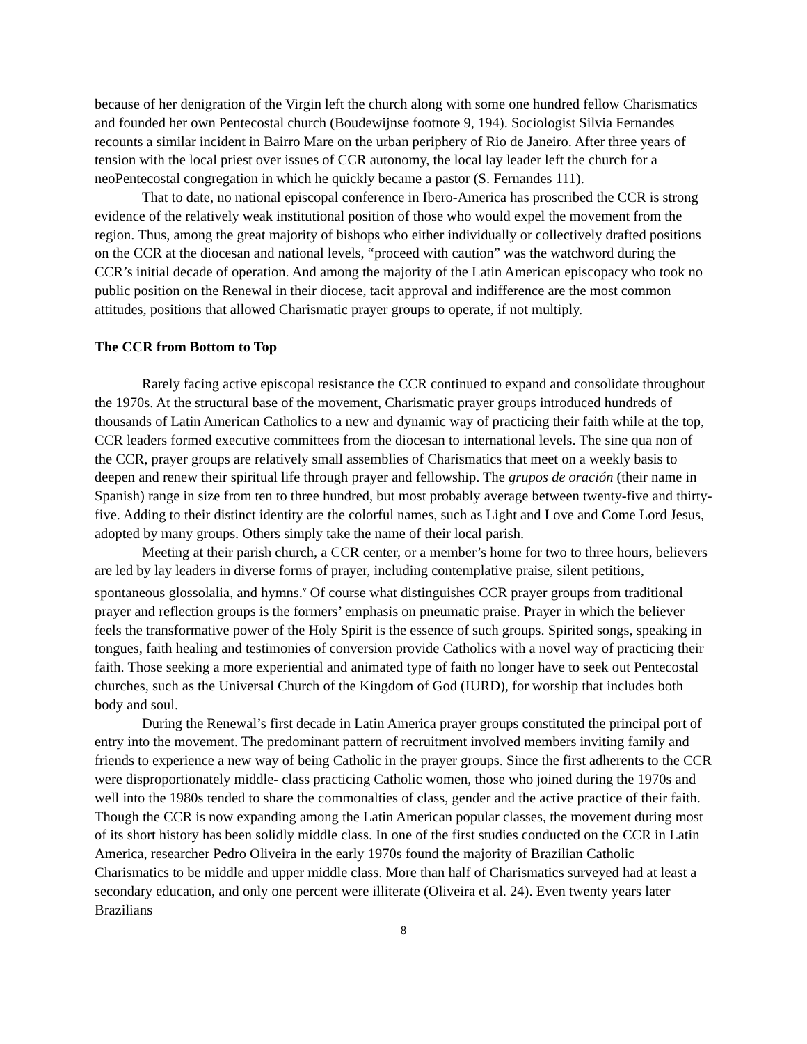because of her denigration of the Virgin left the church along with some one hundred fellow Charismatics and founded her own Pentecostal church (Boudewijnse footnote 9, 194). Sociologist Silvia Fernandes recounts a similar incident in Bairro Mare on the urban periphery of Rio de Janeiro. After three years of tension with the local priest over issues of CCR autonomy, the local lay leader left the church for a neoPentecostal congregation in which he quickly became a pastor (S. Fernandes 111).
That to date, no national episcopal conference in Ibero-America has proscribed the CCR is strong evidence of the relatively weak institutional position of those who would expel the movement from the region. Thus, among the great majority of bishops who either individually or collectively drafted positions on the CCR at the diocesan and national levels, “proceed with caution” was the watchword during the CCR’s initial decade of operation. And among the majority of the Latin American episcopacy who took no public position on the Renewal in their diocese, tacit approval and indifference are the most common attitudes, positions that allowed Charismatic prayer groups to operate, if not multiply.
The CCR from Bottom to Top
Rarely facing active episcopal resistance the CCR continued to expand and consolidate throughout the 1970s. At the structural base of the movement, Charismatic prayer groups introduced hundreds of thousands of Latin American Catholics to a new and dynamic way of practicing their faith while at the top, CCR leaders formed executive committees from the diocesan to international levels. The sine qua non of the CCR, prayer groups are relatively small assemblies of Charismatics that meet on a weekly basis to deepen and renew their spiritual life through prayer and fellowship. The grupos de oración (their name in Spanish) range in size from ten to three hundred, but most probably average between twenty-five and thirty-five. Adding to their distinct identity are the colorful names, such as Light and Love and Come Lord Jesus, adopted by many groups. Others simply take the name of their local parish.
Meeting at their parish church, a CCR center, or a member’s home for two to three hours, believers are led by lay leaders in diverse forms of prayer, including contemplative praise, silent petitions, spontaneous glossolalia, and hymns.<sup>v</sup> Of course what distinguishes CCR prayer groups from traditional prayer and reflection groups is the formers’ emphasis on pneumatic praise. Prayer in which the believer feels the transformative power of the Holy Spirit is the essence of such groups. Spirited songs, speaking in tongues, faith healing and testimonies of conversion provide Catholics with a novel way of practicing their faith. Those seeking a more experiential and animated type of faith no longer have to seek out Pentecostal churches, such as the Universal Church of the Kingdom of God (IURD), for worship that includes both body and soul.
During the Renewal’s first decade in Latin America prayer groups constituted the principal port of entry into the movement. The predominant pattern of recruitment involved members inviting family and friends to experience a new way of being Catholic in the prayer groups. Since the first adherents to the CCR were disproportionately middle- class practicing Catholic women, those who joined during the 1970s and well into the 1980s tended to share the commonalties of class, gender and the active practice of their faith. Though the CCR is now expanding among the Latin American popular classes, the movement during most of its short history has been solidly middle class. In one of the first studies conducted on the CCR in Latin America, researcher Pedro Oliveira in the early 1970s found the majority of Brazilian Catholic Charismatics to be middle and upper middle class. More than half of Charismatics surveyed had at least a secondary education, and only one percent were illiterate (Oliveira et al. 24). Even twenty years later Brazilians
8